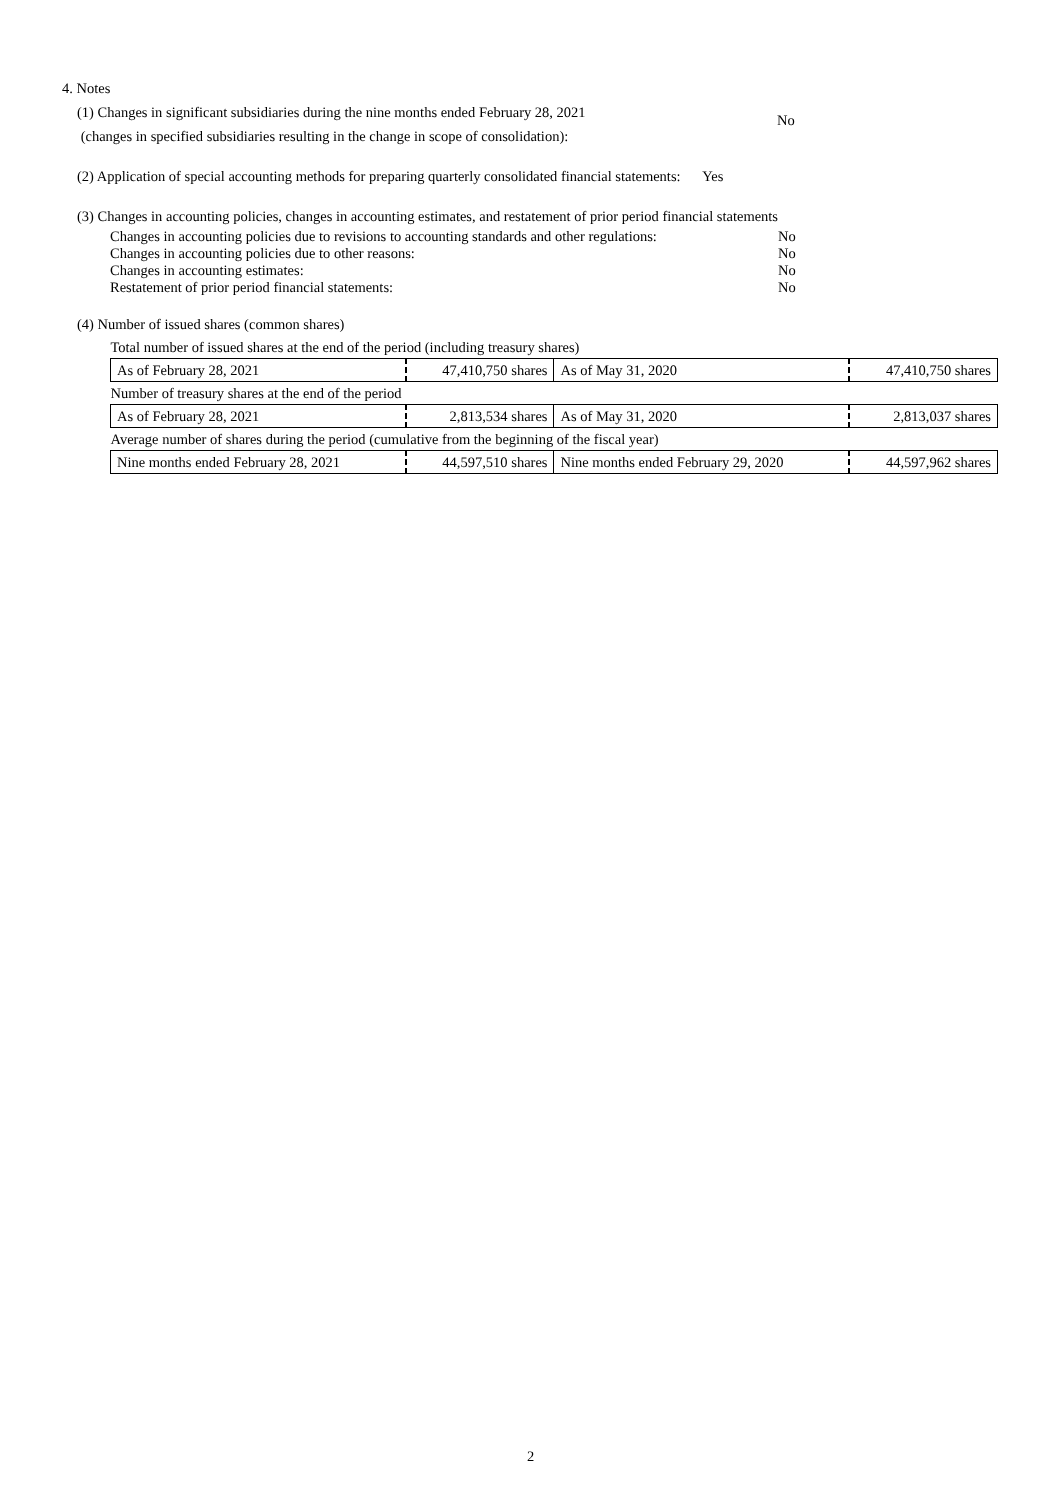4. Notes
(1) Changes in significant subsidiaries during the nine months ended February 28, 2021
(changes in specified subsidiaries resulting in the change in scope of consolidation):
No
(2) Application of special accounting methods for preparing quarterly consolidated financial statements: Yes
(3) Changes in accounting policies, changes in accounting estimates, and restatement of prior period financial statements
Changes in accounting policies due to revisions to accounting standards and other regulations:
No
Changes in accounting policies due to other reasons: No
Changes in accounting estimates: No
Restatement of prior period financial statements: No
(4) Number of issued shares (common shares)
| Total number of issued shares at the end of the period (including treasury shares) | | | |
| As of February 28, 2021 | 47,410,750 shares | As of May 31, 2020 | 47,410,750 shares |
| Number of treasury shares at the end of the period | | | |
| As of February 28, 2021 | 2,813,534 shares | As of May 31, 2020 | 2,813,037 shares |
| Average number of shares during the period (cumulative from the beginning of the fiscal year) | | | |
| Nine months ended February 28, 2021 | 44,597,510 shares | Nine months ended February 29, 2020 | 44,597,962 shares |
2